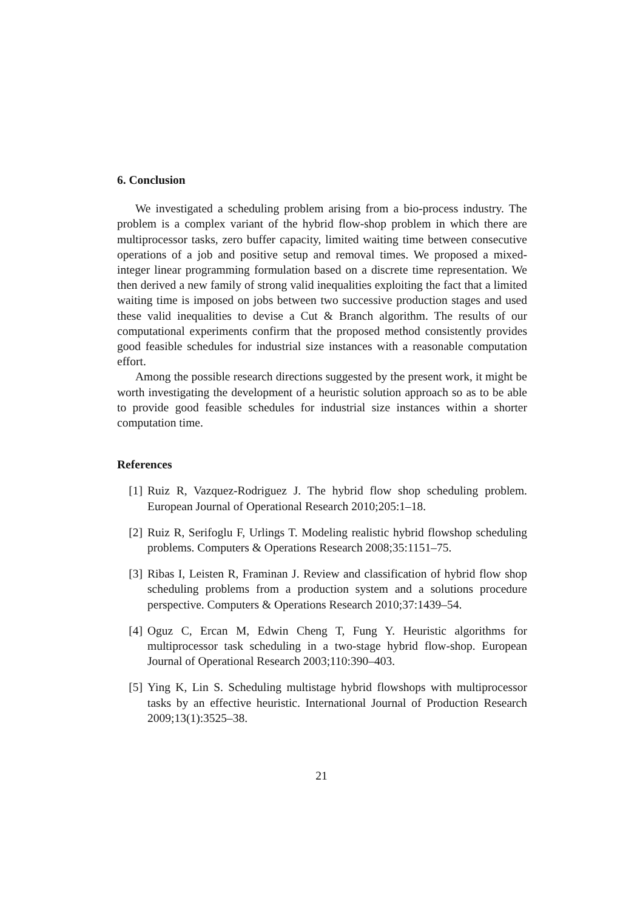6. Conclusion
We investigated a scheduling problem arising from a bio-process industry. The problem is a complex variant of the hybrid flow-shop problem in which there are multiprocessor tasks, zero buffer capacity, limited waiting time between consecutive operations of a job and positive setup and removal times. We proposed a mixed-integer linear programming formulation based on a discrete time representation. We then derived a new family of strong valid inequalities exploiting the fact that a limited waiting time is imposed on jobs between two successive production stages and used these valid inequalities to devise a Cut & Branch algorithm. The results of our computational experiments confirm that the proposed method consistently provides good feasible schedules for industrial size instances with a reasonable computation effort.
Among the possible research directions suggested by the present work, it might be worth investigating the development of a heuristic solution approach so as to be able to provide good feasible schedules for industrial size instances within a shorter computation time.
References
[1] Ruiz R, Vazquez-Rodriguez J. The hybrid flow shop scheduling problem. European Journal of Operational Research 2010;205:1–18.
[2] Ruiz R, Serifoglu F, Urlings T. Modeling realistic hybrid flowshop scheduling problems. Computers & Operations Research 2008;35:1151–75.
[3] Ribas I, Leisten R, Framinan J. Review and classification of hybrid flow shop scheduling problems from a production system and a solutions procedure perspective. Computers & Operations Research 2010;37:1439–54.
[4] Oguz C, Ercan M, Edwin Cheng T, Fung Y. Heuristic algorithms for multiprocessor task scheduling in a two-stage hybrid flow-shop. European Journal of Operational Research 2003;110:390–403.
[5] Ying K, Lin S. Scheduling multistage hybrid flowshops with multiprocessor tasks by an effective heuristic. International Journal of Production Research 2009;13(1):3525–38.
21